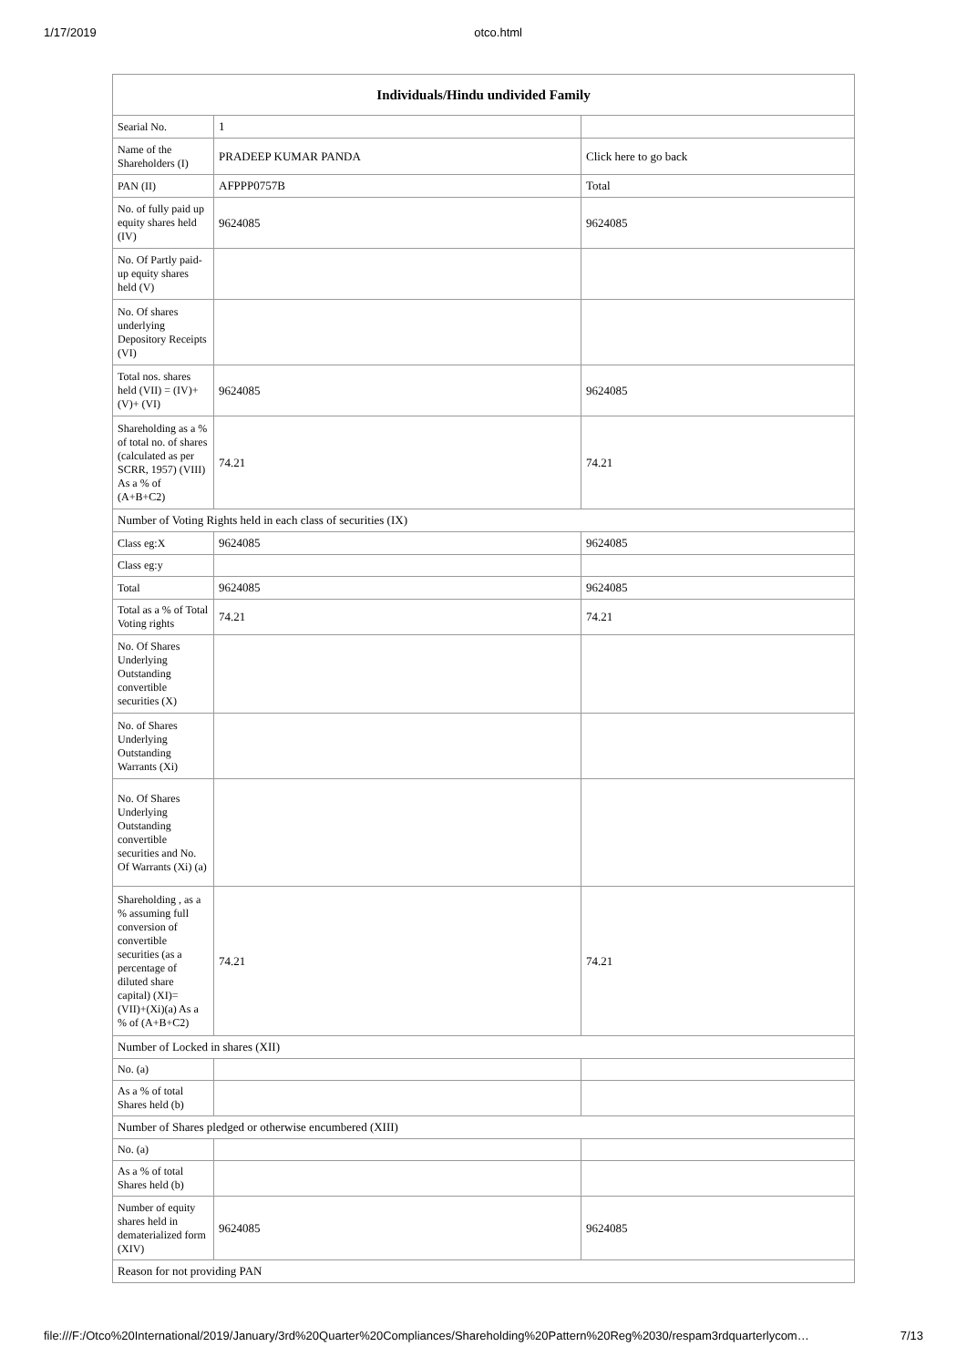1/17/2019 otco.html
| Individuals/Hindu undivided Family | | |
| --- | --- | --- |
| Searial No. | 1 | |
| Name of the Shareholders (I) | PRADEEP KUMAR PANDA | Click here to go back |
| PAN (II) | AFPPP0757B | Total |
| No. of fully paid up equity shares held (IV) | 9624085 | 9624085 |
| No. Of Partly paid-up equity shares held (V) | | |
| No. Of shares underlying Depository Receipts (VI) | | |
| Total nos. shares held (VII) = (IV)+(V)+ (VI) | 9624085 | 9624085 |
| Shareholding as a % of total no. of shares (calculated as per SCRR, 1957) (VIII) As a % of (A+B+C2) | 74.21 | 74.21 |
| Number of Voting Rights held in each class of securities (IX) | | |
| Class eg:X | 9624085 | 9624085 |
| Class eg:y | | |
| Total | 9624085 | 9624085 |
| Total as a % of Total Voting rights | 74.21 | 74.21 |
| No. Of Shares Underlying Outstanding convertible securities (X) | | |
| No. of Shares Underlying Outstanding Warrants (Xi) | | |
| No. Of Shares Underlying Outstanding convertible securities and No. Of Warrants (Xi) (a) | | |
| Shareholding , as a % assuming full conversion of convertible securities (as a percentage of diluted share capital) (XI)= (VII)+(Xi)(a) As a % of (A+B+C2) | 74.21 | 74.21 |
| Number of Locked in shares (XII) | | |
| No. (a) | | |
| As a % of total Shares held (b) | | |
| Number of Shares pledged or otherwise encumbered (XIII) | | |
| No. (a) | | |
| As a % of total Shares held (b) | | |
| Number of equity shares held in dematerialized form (XIV) | 9624085 | 9624085 |
| Reason for not providing PAN | | |
file:///F:/Otco%20International/2019/January/3rd%20Quarter%20Compliances/Shareholding%20Pattern%20Reg%2030/respam3rdquarterlycom… 7/13